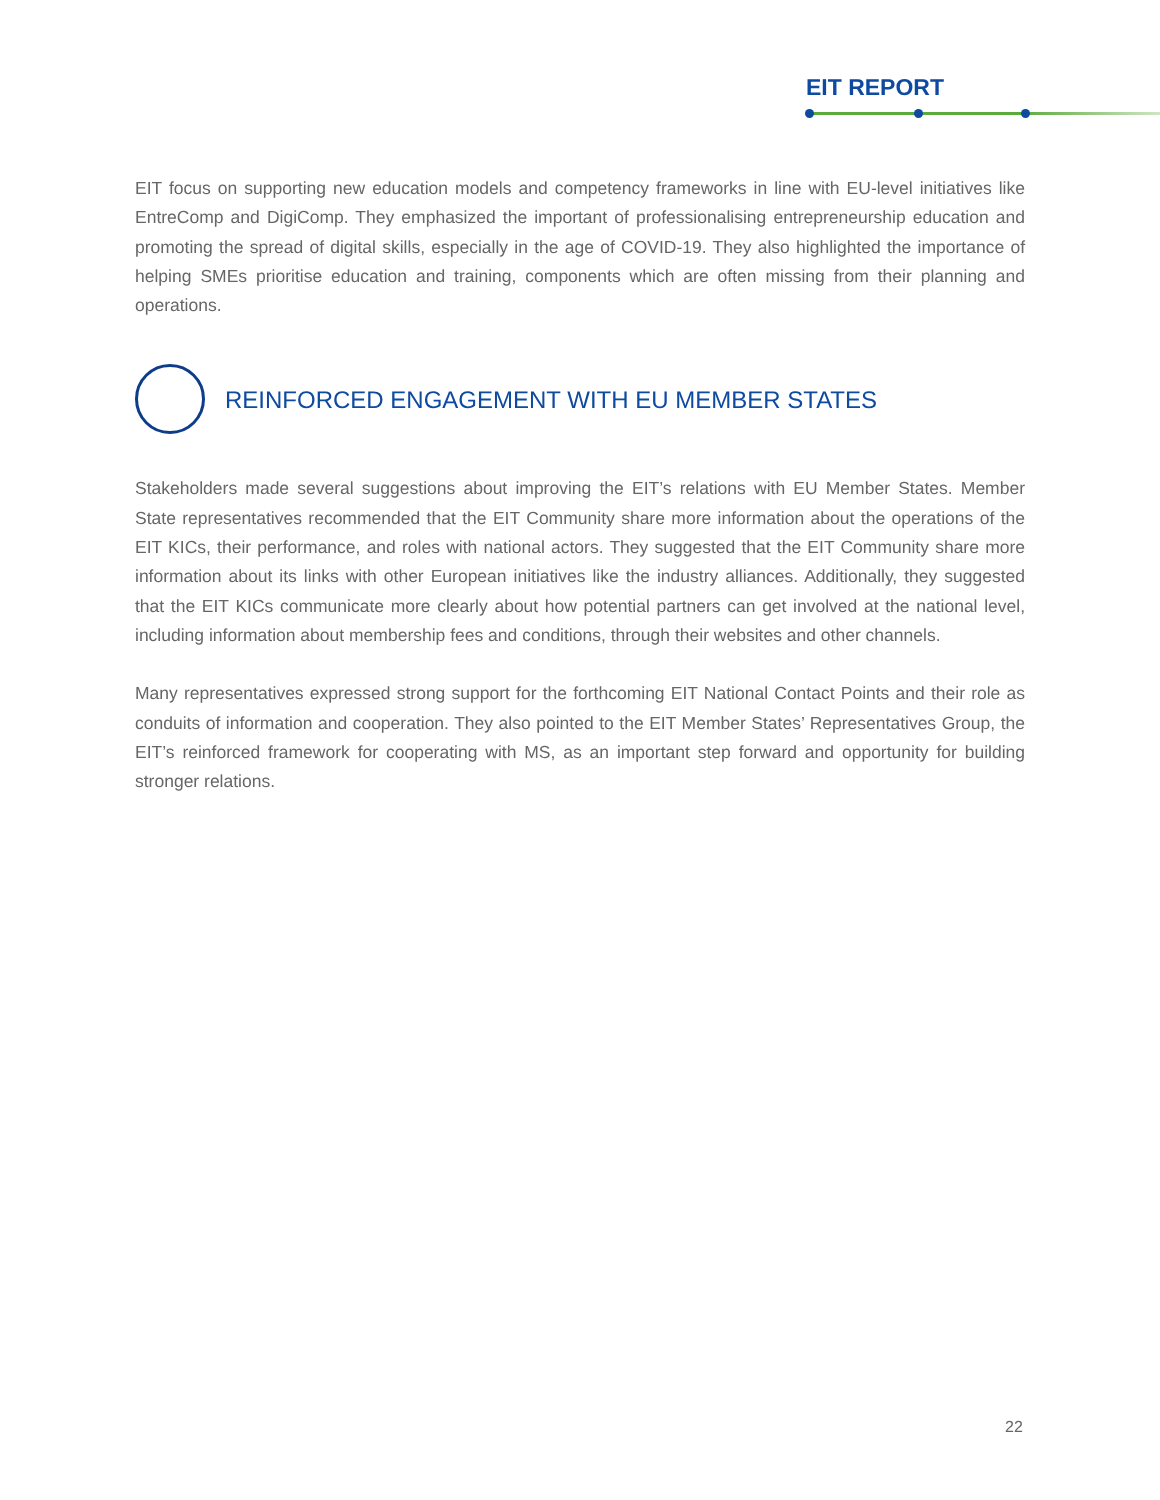EIT REPORT
EIT focus on supporting new education models and competency frameworks in line with EU-level initiatives like EntreComp and DigiComp. They emphasized the important of professionalising entrepreneurship education and promoting the spread of digital skills, especially in the age of COVID-19. They also highlighted the importance of helping SMEs prioritise education and training, components which are often missing from their planning and operations.
REINFORCED ENGAGEMENT WITH EU MEMBER STATES
Stakeholders made several suggestions about improving the EIT’s relations with EU Member States. Member State representatives recommended that the EIT Community share more information about the operations of the EIT KICs, their performance, and roles with national actors. They suggested that the EIT Community share more information about its links with other European initiatives like the industry alliances. Additionally, they suggested that the EIT KICs communicate more clearly about how potential partners can get involved at the national level, including information about membership fees and conditions, through their websites and other channels.
Many representatives expressed strong support for the forthcoming EIT National Contact Points and their role as conduits of information and cooperation. They also pointed to the EIT Member States’ Representatives Group, the EIT’s reinforced framework for cooperating with MS, as an important step forward and opportunity for building stronger relations.
22